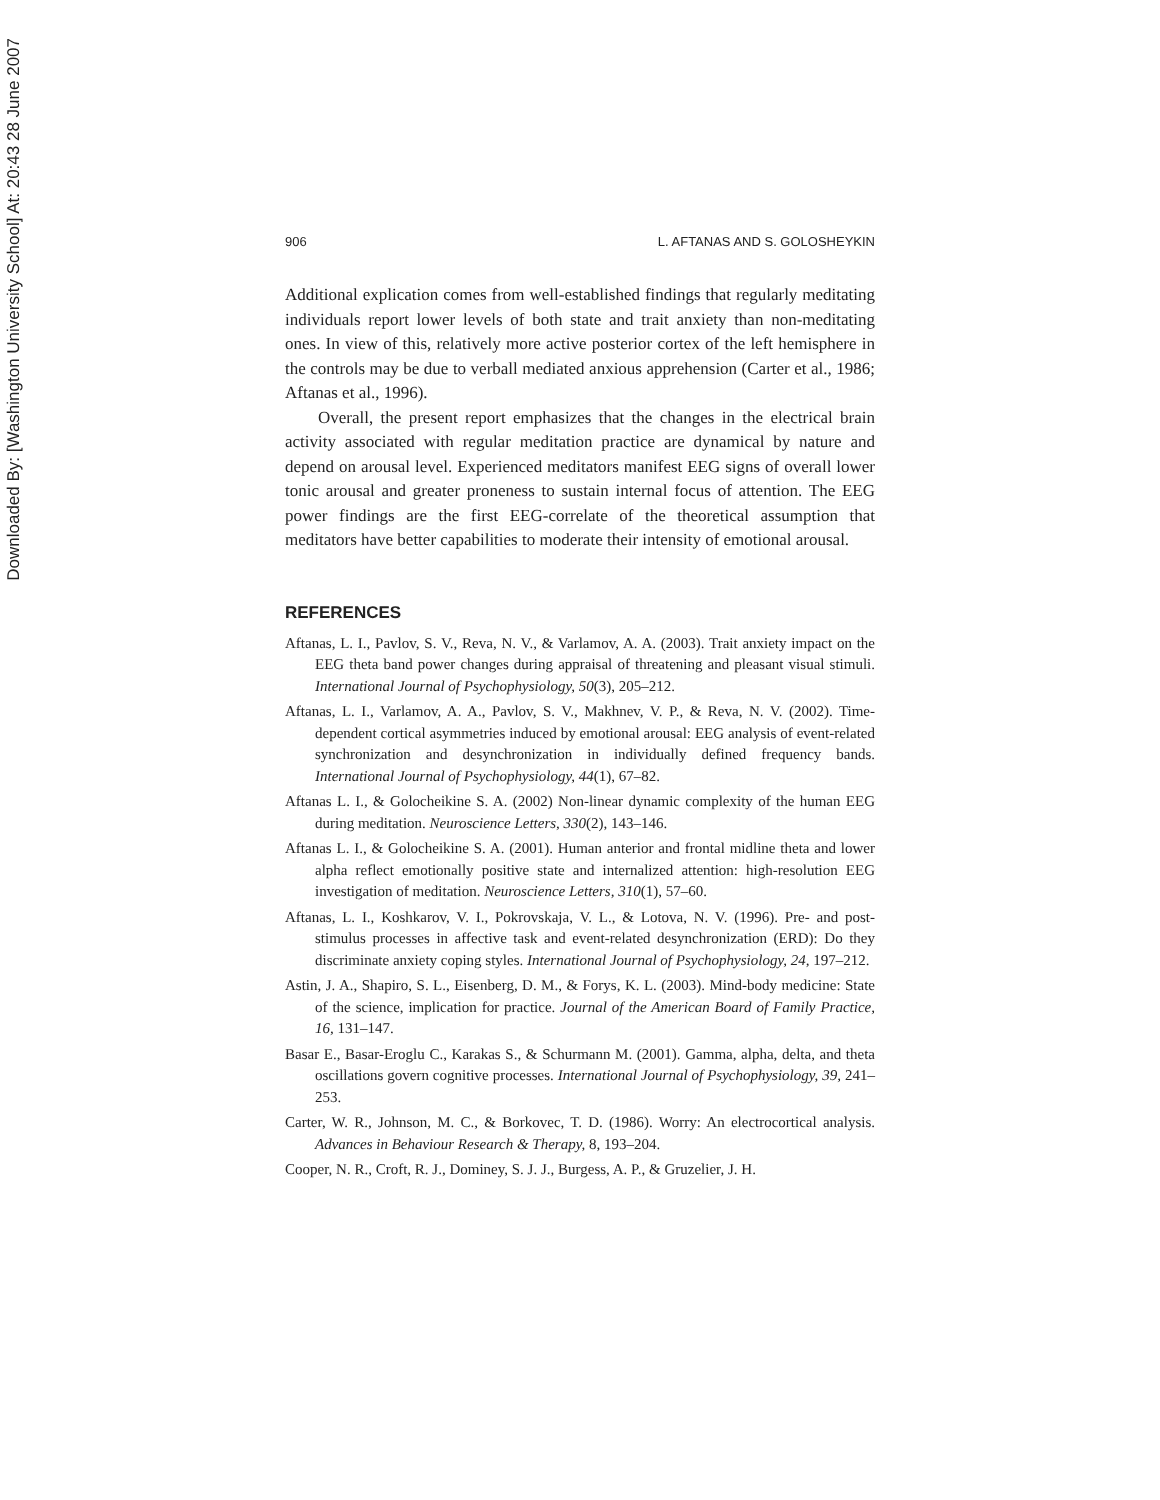Downloaded By: [Washington University School] At: 20:43 28 June 2007
906 L. AFTANAS AND S. GOLOSHEYKIN
Additional explication comes from well-established findings that regularly meditating individuals report lower levels of both state and trait anxiety than non-meditating ones. In view of this, relatively more active posterior cortex of the left hemisphere in the controls may be due to verball mediated anxious apprehension (Carter et al., 1986; Aftanas et al., 1996).
Overall, the present report emphasizes that the changes in the electrical brain activity associated with regular meditation practice are dynamical by nature and depend on arousal level. Experienced meditators manifest EEG signs of overall lower tonic arousal and greater proneness to sustain internal focus of attention. The EEG power findings are the first EEG-correlate of the theoretical assumption that meditators have better capabilities to moderate their intensity of emotional arousal.
REFERENCES
Aftanas, L. I., Pavlov, S. V., Reva, N. V., & Varlamov, A. A. (2003). Trait anxiety impact on the EEG theta band power changes during appraisal of threatening and pleasant visual stimuli. International Journal of Psychophysiology, 50(3), 205–212.
Aftanas, L. I., Varlamov, A. A., Pavlov, S. V., Makhnev, V. P., & Reva, N. V. (2002). Time-dependent cortical asymmetries induced by emotional arousal: EEG analysis of event-related synchronization and desynchronization in individually defined frequency bands. International Journal of Psychophysiology, 44(1), 67–82.
Aftanas L. I., & Golocheikine S. A. (2002) Non-linear dynamic complexity of the human EEG during meditation. Neuroscience Letters, 330(2), 143–146.
Aftanas L. I., & Golocheikine S. A. (2001). Human anterior and frontal midline theta and lower alpha reflect emotionally positive state and internalized attention: high-resolution EEG investigation of meditation. Neuroscience Letters, 310(1), 57–60.
Aftanas, L. I., Koshkarov, V. I., Pokrovskaja, V. L., & Lotova, N. V. (1996). Pre- and post-stimulus processes in affective task and event-related desynchronization (ERD): Do they discriminate anxiety coping styles. International Journal of Psychophysiology, 24, 197–212.
Astin, J. A., Shapiro, S. L., Eisenberg, D. M., & Forys, K. L. (2003). Mind-body medicine: State of the science, implication for practice. Journal of the American Board of Family Practice, 16, 131–147.
Basar E., Basar-Eroglu C., Karakas S., & Schurmann M. (2001). Gamma, alpha, delta, and theta oscillations govern cognitive processes. International Journal of Psychophysiology, 39, 241–253.
Carter, W. R., Johnson, M. C., & Borkovec, T. D. (1986). Worry: An electrocortical analysis. Advances in Behaviour Research & Therapy, 8, 193–204.
Cooper, N. R., Croft, R. J., Dominey, S. J. J., Burgess, A. P., & Gruzelier, J. H.